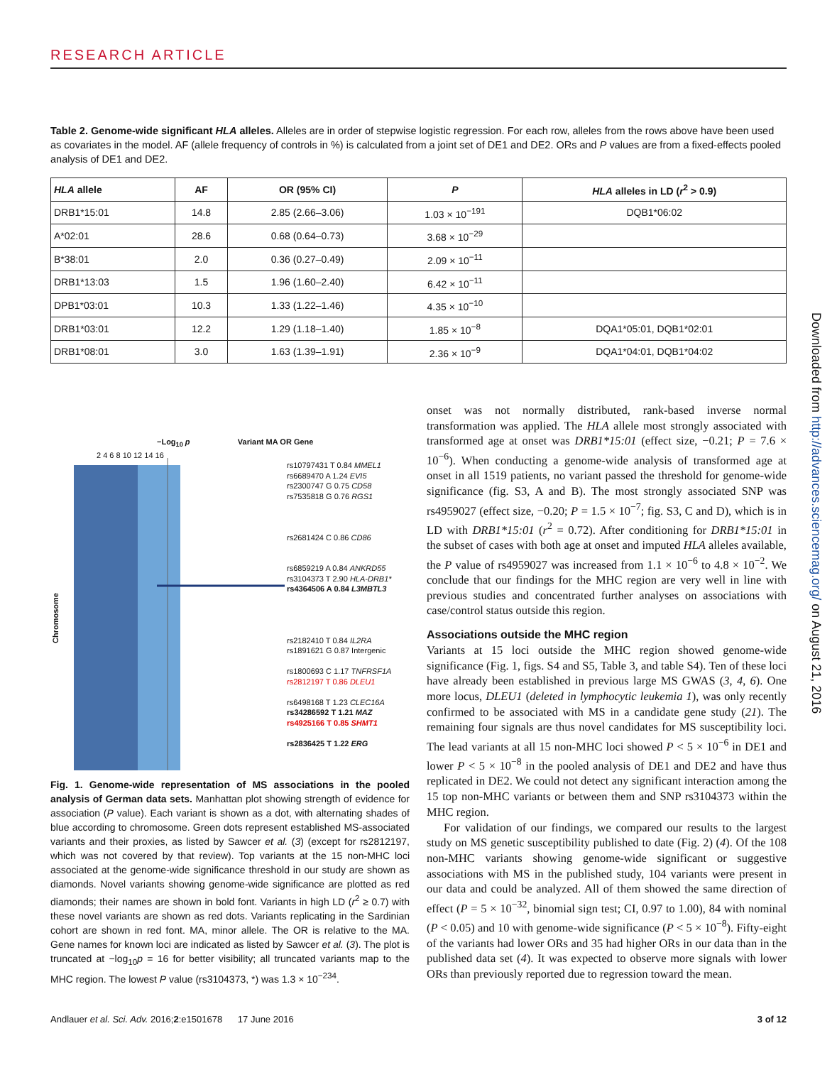RESEARCH ARTICLE
Table 2. Genome-wide significant HLA alleles. Alleles are in order of stepwise logistic regression. For each row, alleles from the rows above have been used as covariates in the model. AF (allele frequency of controls in %) is calculated from a joint set of DE1 and DE2. ORs and P values are from a fixed-effects pooled analysis of DE1 and DE2.
| HLA allele | AF | OR (95% CI) | P | HLA alleles in LD ( r<sup>2</sup> > 0.9) |
| --- | --- | --- | --- | --- |
| DRB1*15:01 | 14.8 | 2.85 (2.66–3.06) | 1.03 × 10<sup>−191</sup> | DQB1*06:02 |
| A*02:01 | 28.6 | 0.68 (0.64–0.73) | 3.68 × 10<sup>−29</sup> | |
| B*38:01 | 2.0 | 0.36 (0.27–0.49) | 2.09 × 10<sup>−11</sup> | |
| DRB1*13:03 | 1.5 | 1.96 (1.60–2.40) | 6.42 × 10<sup>−11</sup> | |
| DPB1*03:01 | 10.3 | 1.33 (1.22–1.46) | 4.35 × 10<sup>−10</sup> | |
| DRB1*03:01 | 12.2 | 1.29 (1.18–1.40) | 1.85 × 10<sup>−8</sup> | DQA1*05:01, DQB1*02:01 |
| DRB1*08:01 | 3.0 | 1.63 (1.39–1.91) | 2.36 × 10<sup>−9</sup> | DQA1*04:01, DQB1*04:02 |
−Log<sub>10</sub> p Variant MA OR Gene
2 4 6 8 10 12 14 16
rs10797431 T 0.84 MMEL1
rs6689470 A 1.24 EVI5
rs2300747 G 0.75 CD58
rs7535818 G 0.76 RGS1
rs2681424 C 0.86 CD86
rs6859219 A 0.84 ANKRD55
rs3104373 T 2.90 HLA-DRB1*
rs4364506 A 0.84 L3MBTL3
rs2182410 T 0.84 IL2RA
rs1891621 G 0.87 Intergenic
rs1800693 C 1.17 TNFRSF1A
rs2812197 T 0.86 DLEU1
rs6498168 T 1.23 CLEC16A
rs34286592 T 1.21 MAZ
rs4925166 T 0.85 SHMT1
rs2836425 T 1.22 ERG
Chromosome
Fig. 1. Genome-wide representation of MS associations in the pooled analysis of German data sets. Manhattan plot showing strength of evidence for association (P value). Each variant is shown as a dot, with alternating shades of blue according to chromosome. Green dots represent established MS-associated variants and their proxies, as listed by Sawcer et al. (3) (except for rs2812197, which was not covered by that review). Top variants at the 15 non-MHC loci associated at the genome-wide significance threshold in our study are shown as diamonds. Novel variants showing genome-wide significance are plotted as red diamonds; their names are shown in bold font. Variants in high LD (r<sup>2</sup> ≥ 0.7) with these novel variants are shown as red dots. Variants replicating in the Sardinian cohort are shown in red font. MA, minor allele. The OR is relative to the MA. Gene names for known loci are indicated as listed by Sawcer et al. (3). The plot is truncated at −log<sub>10</sub>p = 16 for better visibility; all truncated variants map to the MHC region. The lowest P value (rs3104373, *) was 1.3 × 10<sup>−234</sup>.
onset was not normally distributed, rank-based inverse normal transformation was applied. The HLA allele most strongly associated with transformed age at onset was DRB1*15:01 (effect size, −0.21; P = 7.6 × 10<sup>−6</sup>). When conducting a genome-wide analysis of transformed age at onset in all 1519 patients, no variant passed the threshold for genome-wide significance (fig. S3, A and B). The most strongly associated SNP was rs4959027 (effect size, −0.20; P = 1.5 × 10<sup>−7</sup>; fig. S3, C and D), which is in LD with DRB1*15:01 (r<sup>2</sup> = 0.72). After conditioning for DRB1*15:01 in the subset of cases with both age at onset and imputed HLA alleles available, the P value of rs4959027 was increased from 1.1 × 10<sup>−6</sup> to 4.8 × 10<sup>−2</sup>. We conclude that our findings for the MHC region are very well in line with previous studies and concentrated further analyses on associations with case/control status outside this region.
Associations outside the MHC region
Variants at 15 loci outside the MHC region showed genome-wide significance (Fig. 1, figs. S4 and S5, Table 3, and table S4). Ten of these loci have already been established in previous large MS GWAS (3, 4, 6). One more locus, DLEU1 (deleted in lymphocytic leukemia 1), was only recently confirmed to be associated with MS in a candidate gene study (21). The remaining four signals are thus novel candidates for MS susceptibility loci. The lead variants at all 15 non-MHC loci showed P < 5 × 10<sup>−6</sup> in DE1 and lower P < 5 × 10<sup>−8</sup> in the pooled analysis of DE1 and DE2 and have thus replicated in DE2. We could not detect any significant interaction among the 15 top non-MHC variants or between them and SNP rs3104373 within the MHC region.
For validation of our findings, we compared our results to the largest study on MS genetic susceptibility published to date (Fig. 2) (4). Of the 108 non-MHC variants showing genome-wide significant or suggestive associations with MS in the published study, 104 variants were present in our data and could be analyzed. All of them showed the same direction of effect (P = 5 × 10<sup>−32</sup>, binomial sign test; CI, 0.97 to 1.00), 84 with nominal (P < 0.05) and 10 with genome-wide significance (P < 5 × 10<sup>−8</sup>). Fifty-eight of the variants had lower ORs and 35 had higher ORs in our data than in the published data set (4). It was expected to observe more signals with lower ORs than previously reported due to regression toward the mean.
Downloaded from http://advances.sciencemag.org/ on August 21, 2016
Andlauer et al. Sci. Adv. 2016;2:e1501678 17 June 2016 3 of 12